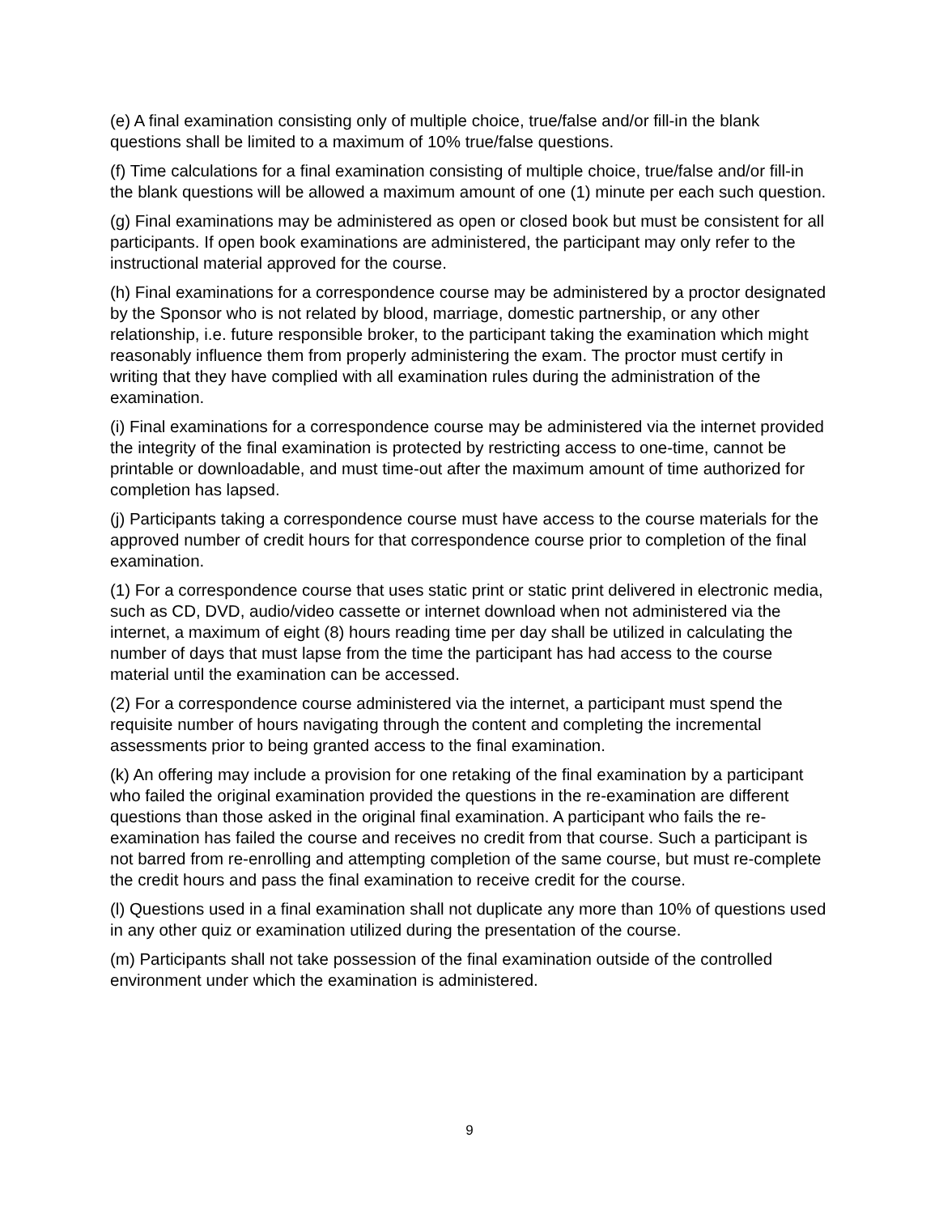(e) A final examination consisting only of multiple choice, true/false and/or fill-in the blank questions shall be limited to a maximum of 10% true/false questions.
(f) Time calculations for a final examination consisting of multiple choice, true/false and/or fill-in the blank questions will be allowed a maximum amount of one (1) minute per each such question.
(g) Final examinations may be administered as open or closed book but must be consistent for all participants. If open book examinations are administered, the participant may only refer to the instructional material approved for the course.
(h) Final examinations for a correspondence course may be administered by a proctor designated by the Sponsor who is not related by blood, marriage, domestic partnership, or any other relationship, i.e. future responsible broker, to the participant taking the examination which might reasonably influence them from properly administering the exam. The proctor must certify in writing that they have complied with all examination rules during the administration of the examination.
(i) Final examinations for a correspondence course may be administered via the internet provided the integrity of the final examination is protected by restricting access to one-time, cannot be printable or downloadable, and must time-out after the maximum amount of time authorized for completion has lapsed.
(j) Participants taking a correspondence course must have access to the course materials for the approved number of credit hours for that correspondence course prior to completion of the final examination.
(1) For a correspondence course that uses static print or static print delivered in electronic media, such as CD, DVD, audio/video cassette or internet download when not administered via the internet, a maximum of eight (8) hours reading time per day shall be utilized in calculating the number of days that must lapse from the time the participant has had access to the course material until the examination can be accessed.
(2) For a correspondence course administered via the internet, a participant must spend the requisite number of hours navigating through the content and completing the incremental assessments prior to being granted access to the final examination.
(k) An offering may include a provision for one retaking of the final examination by a participant who failed the original examination provided the questions in the re-examination are different questions than those asked in the original final examination. A participant who fails the re-examination has failed the course and receives no credit from that course. Such a participant is not barred from re-enrolling and attempting completion of the same course, but must re-complete the credit hours and pass the final examination to receive credit for the course.
(l) Questions used in a final examination shall not duplicate any more than 10% of questions used in any other quiz or examination utilized during the presentation of the course.
(m) Participants shall not take possession of the final examination outside of the controlled environment under which the examination is administered.
9